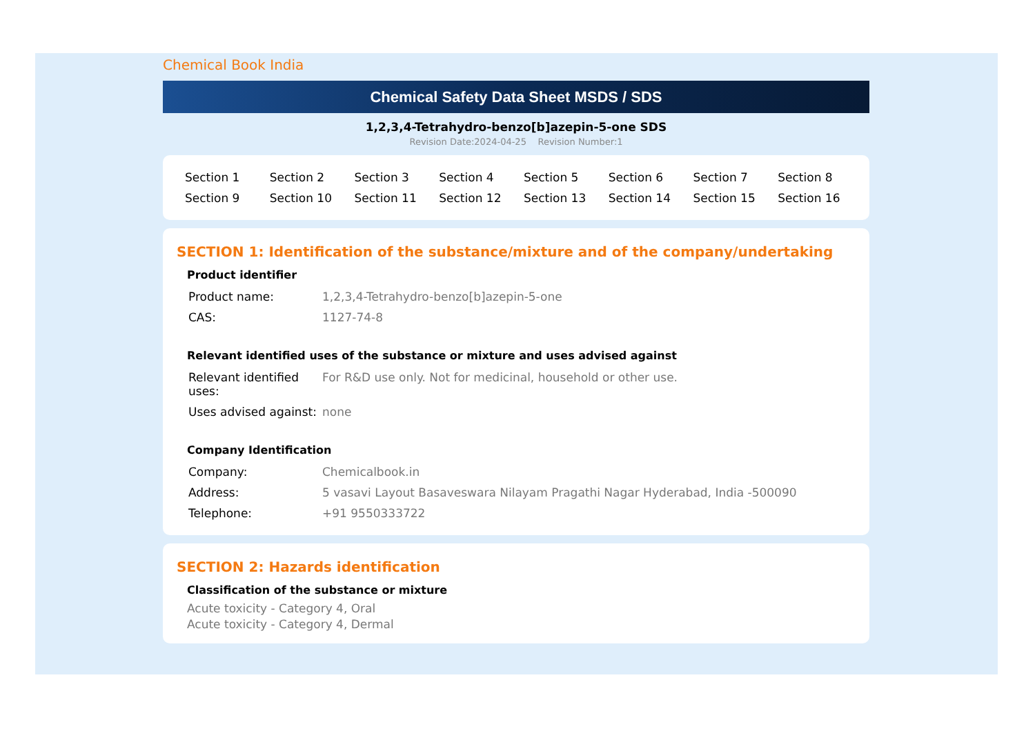Chemical Book India
Chemical Safety Data Sheet MSDS / SDS
1,2,3,4-Tetrahydro-benzo[b]azepin-5-one SDS
Revision Date:2024-04-25 Revision Number:1
| Section 1 | Section 2 | Section 3 | Section 4 | Section 5 | Section 6 | Section 7 | Section 8 |
| Section 9 | Section 10 | Section 11 | Section 12 | Section 13 | Section 14 | Section 15 | Section 16 |
SECTION 1: Identification of the substance/mixture and of the company/undertaking
Product identifier
| Product name: | 1,2,3,4-Tetrahydro-benzo[b]azepin-5-one |
| CAS: | 1127-74-8 |
Relevant identified uses of the substance or mixture and uses advised against
| Relevant identified uses: | For R&D use only. Not for medicinal, household or other use. |
| Uses advised against: | none |
Company Identification
| Company: | Chemicalbook.in |
| Address: | 5 vasavi Layout Basaveswara Nilayam Pragathi Nagar Hyderabad, India -500090 |
| Telephone: | +91 9550333722 |
SECTION 2: Hazards identification
Classification of the substance or mixture
Acute toxicity - Category 4, Oral
Acute toxicity - Category 4, Dermal